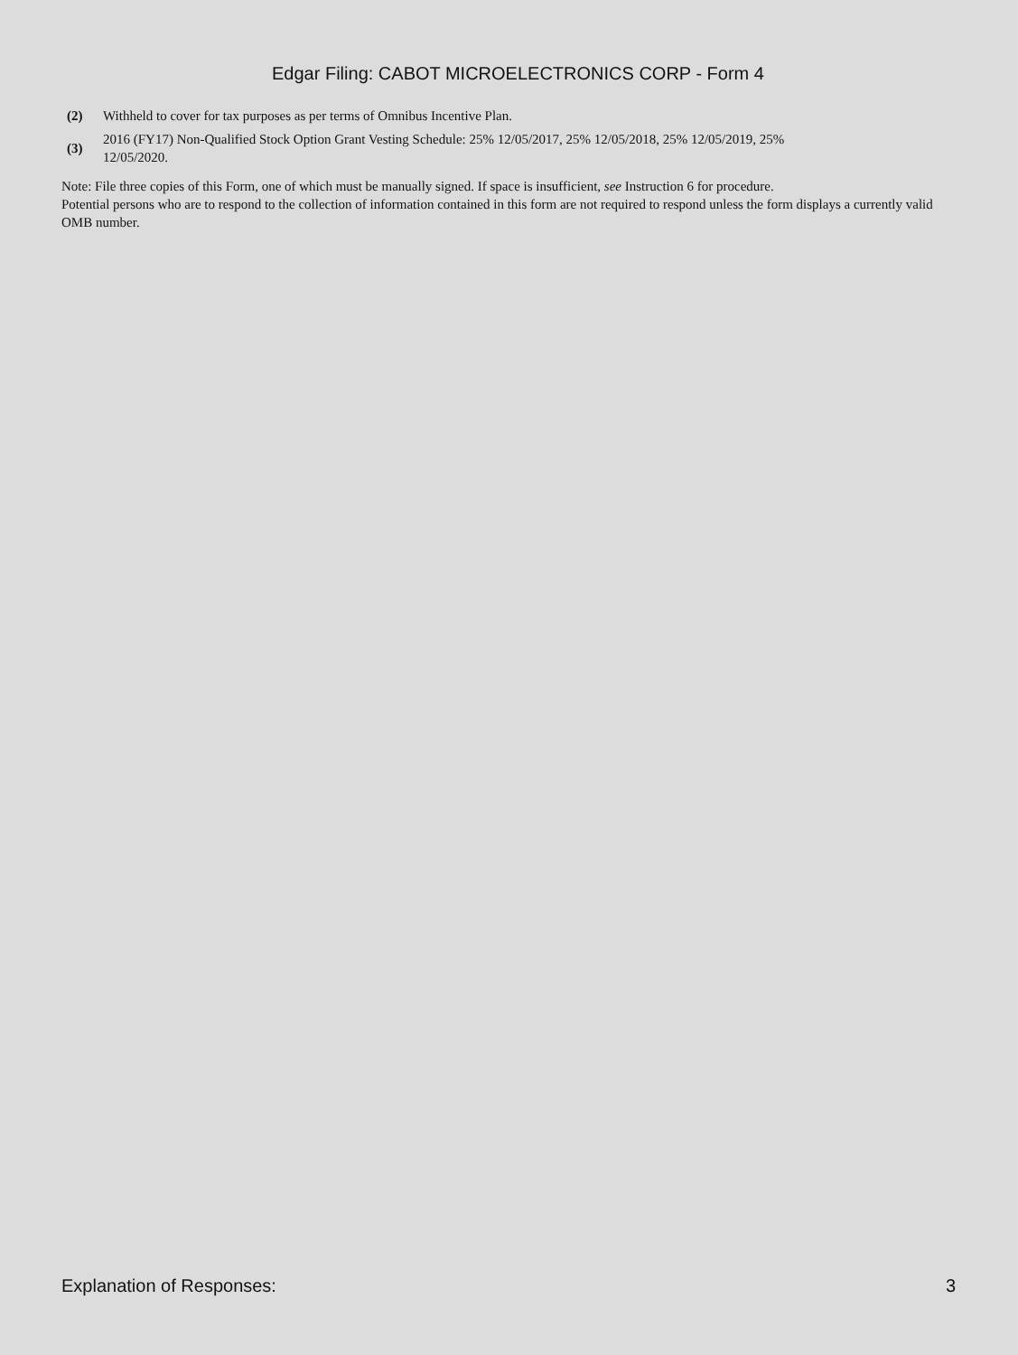Edgar Filing: CABOT MICROELECTRONICS CORP - Form 4
| (2) | Withheld to cover for tax purposes as per terms of Omnibus Incentive Plan. |
| (3) | 2016 (FY17) Non-Qualified Stock Option Grant Vesting Schedule: 25% 12/05/2017, 25% 12/05/2018, 25% 12/05/2019, 25% 12/05/2020. |
Note: File three copies of this Form, one of which must be manually signed. If space is insufficient, see Instruction 6 for procedure.
Potential persons who are to respond to the collection of information contained in this form are not required to respond unless the form displays a currently valid OMB number.
Explanation of Responses: 3